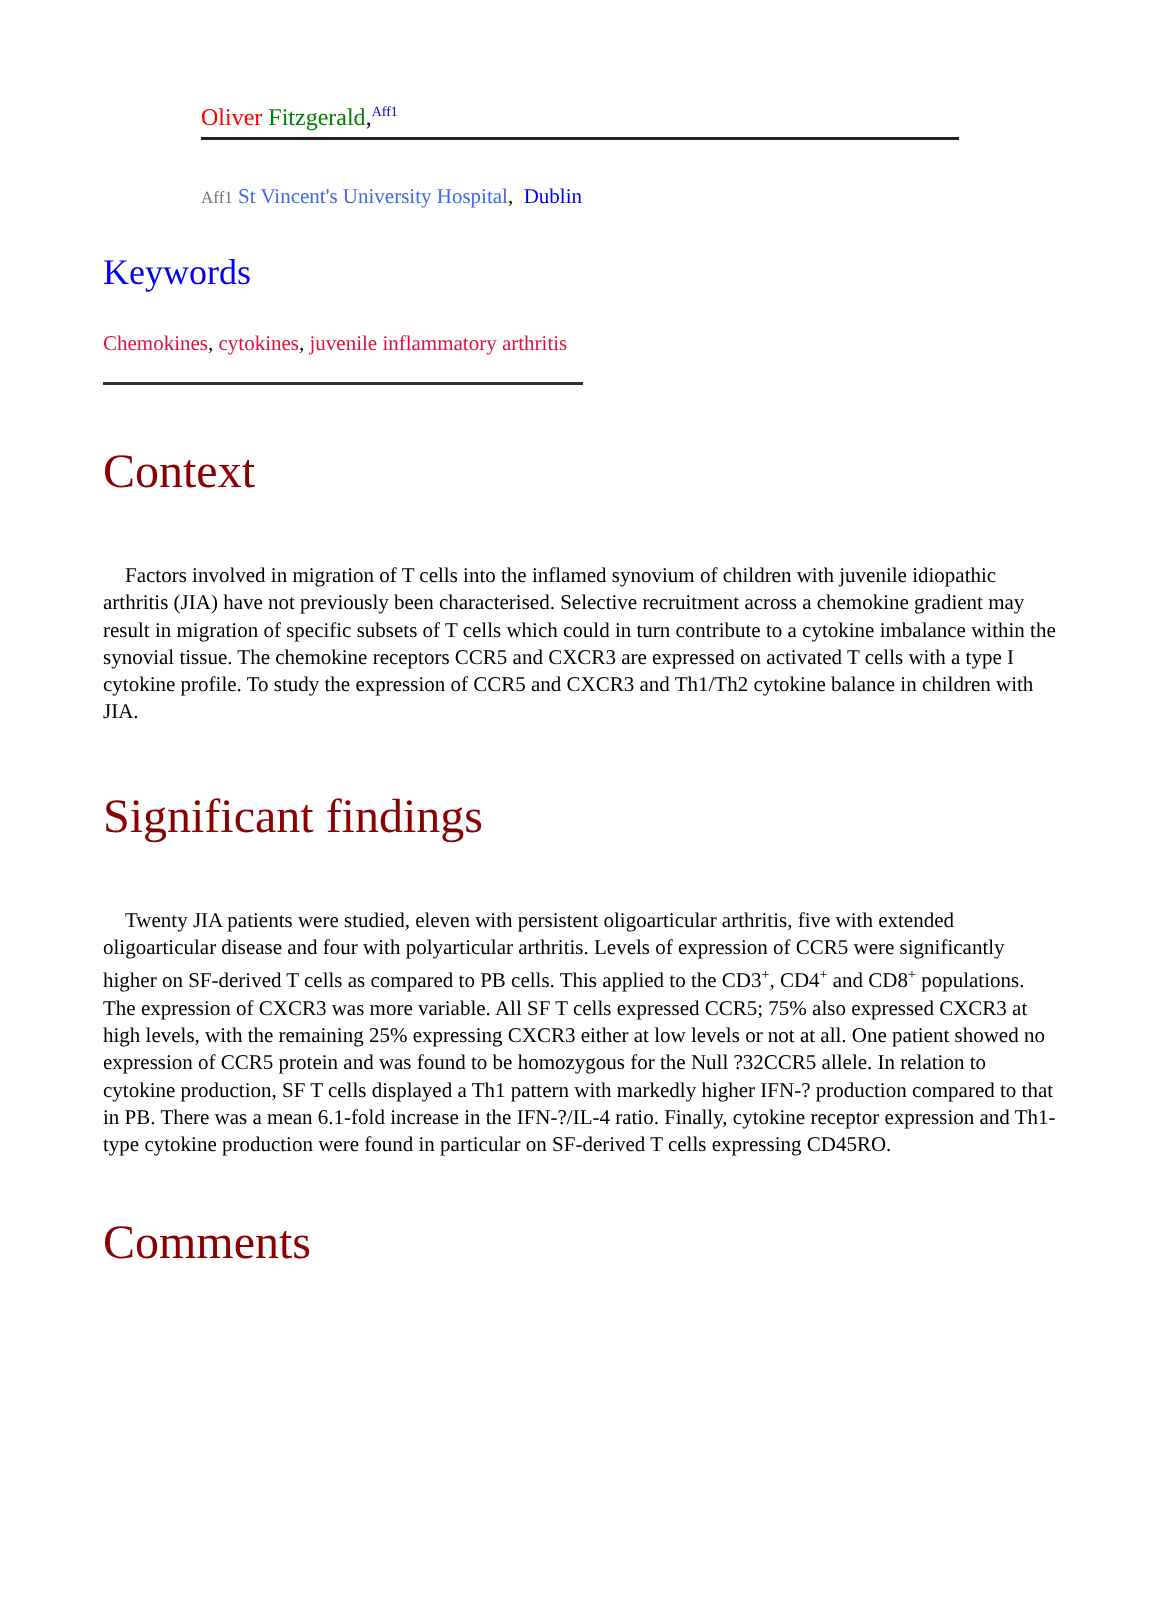Oliver Fitzgerald,<sup>Aff1</sup>
Aff1 St Vincent's University Hospital, Dublin
Keywords
Chemokines, cytokines, juvenile inflammatory arthritis
Context
Factors involved in migration of T cells into the inflamed synovium of children with juvenile idiopathic arthritis (JIA) have not previously been characterised. Selective recruitment across a chemokine gradient may result in migration of specific subsets of T cells which could in turn contribute to a cytokine imbalance within the synovial tissue. The chemokine receptors CCR5 and CXCR3 are expressed on activated T cells with a type I cytokine profile. To study the expression of CCR5 and CXCR3 and Th1/Th2 cytokine balance in children with JIA.
Significant findings
Twenty JIA patients were studied, eleven with persistent oligoarticular arthritis, five with extended oligoarticular disease and four with polyarticular arthritis. Levels of expression of CCR5 were significantly higher on SF-derived T cells as compared to PB cells. This applied to the CD3<sup>+</sup>, CD4<sup>+</sup> and CD8<sup>+</sup> populations. The expression of CXCR3 was more variable. All SF T cells expressed CCR5; 75% also expressed CXCR3 at high levels, with the remaining 25% expressing CXCR3 either at low levels or not at all. One patient showed no expression of CCR5 protein and was found to be homozygous for the Null ?32CCR5 allele. In relation to cytokine production, SF T cells displayed a Th1 pattern with markedly higher IFN-? production compared to that in PB. There was a mean 6.1-fold increase in the IFN-?/IL-4 ratio. Finally, cytokine receptor expression and Th1-type cytokine production were found in particular on SF-derived T cells expressing CD45RO.
Comments